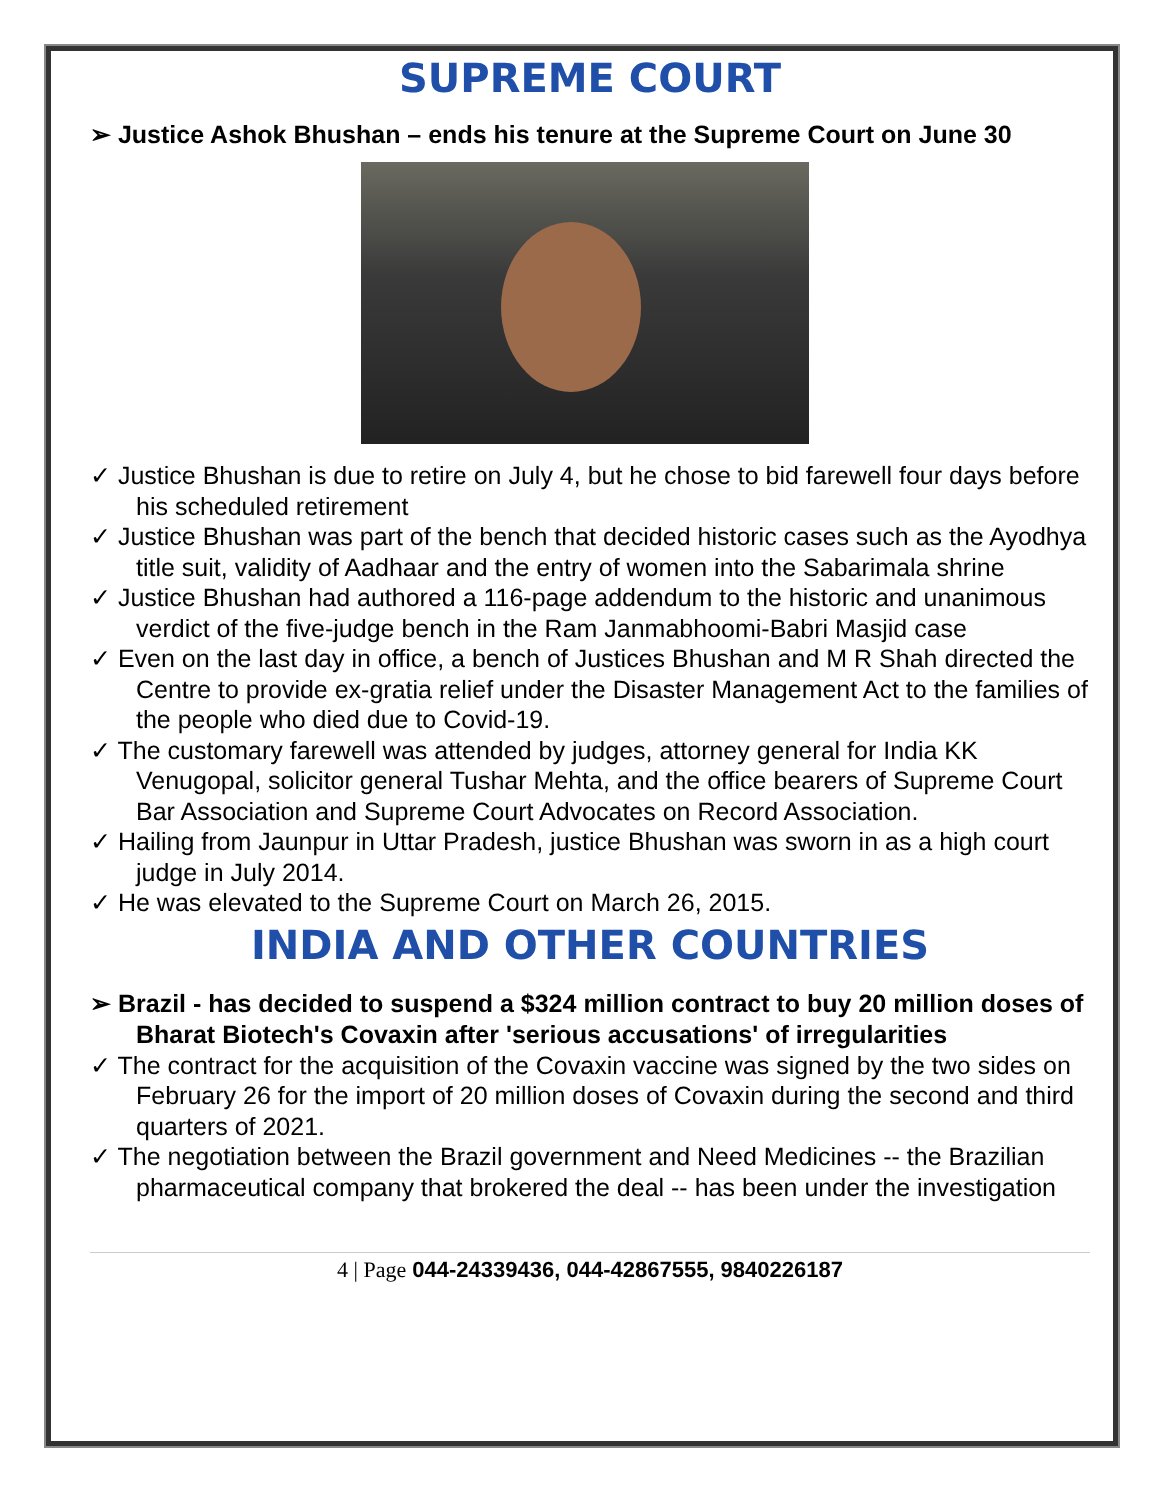SUPREME COURT
➢ Justice Ashok Bhushan – ends his tenure at the Supreme Court on June 30
✓ Justice Bhushan is due to retire on July 4, but he chose to bid farewell four days before his scheduled retirement
✓ Justice Bhushan was part of the bench that decided historic cases such as the Ayodhya title suit, validity of Aadhaar and the entry of women into the Sabarimala shrine
✓ Justice Bhushan had authored a 116-page addendum to the historic and unanimous verdict of the five-judge bench in the Ram Janmabhoomi-Babri Masjid case
✓ Even on the last day in office, a bench of Justices Bhushan and M R Shah directed the Centre to provide ex-gratia relief under the Disaster Management Act to the families of the people who died due to Covid-19.
✓ The customary farewell was attended by judges, attorney general for India KK Venugopal, solicitor general Tushar Mehta, and the office bearers of Supreme Court Bar Association and Supreme Court Advocates on Record Association.
✓ Hailing from Jaunpur in Uttar Pradesh, justice Bhushan was sworn in as a high court judge in July 2014.
✓ He was elevated to the Supreme Court on March 26, 2015.
INDIA AND OTHER COUNTRIES
➢ Brazil - has decided to suspend a $324 million contract to buy 20 million doses of Bharat Biotech's Covaxin after 'serious accusations' of irregularities
✓ The contract for the acquisition of the Covaxin vaccine was signed by the two sides on February 26 for the import of 20 million doses of Covaxin during the second and third quarters of 2021.
✓ The negotiation between the Brazil government and Need Medicines -- the Brazilian pharmaceutical company that brokered the deal -- has been under the investigation
4 | Page 044-24339436, 044-42867555, 9840226187